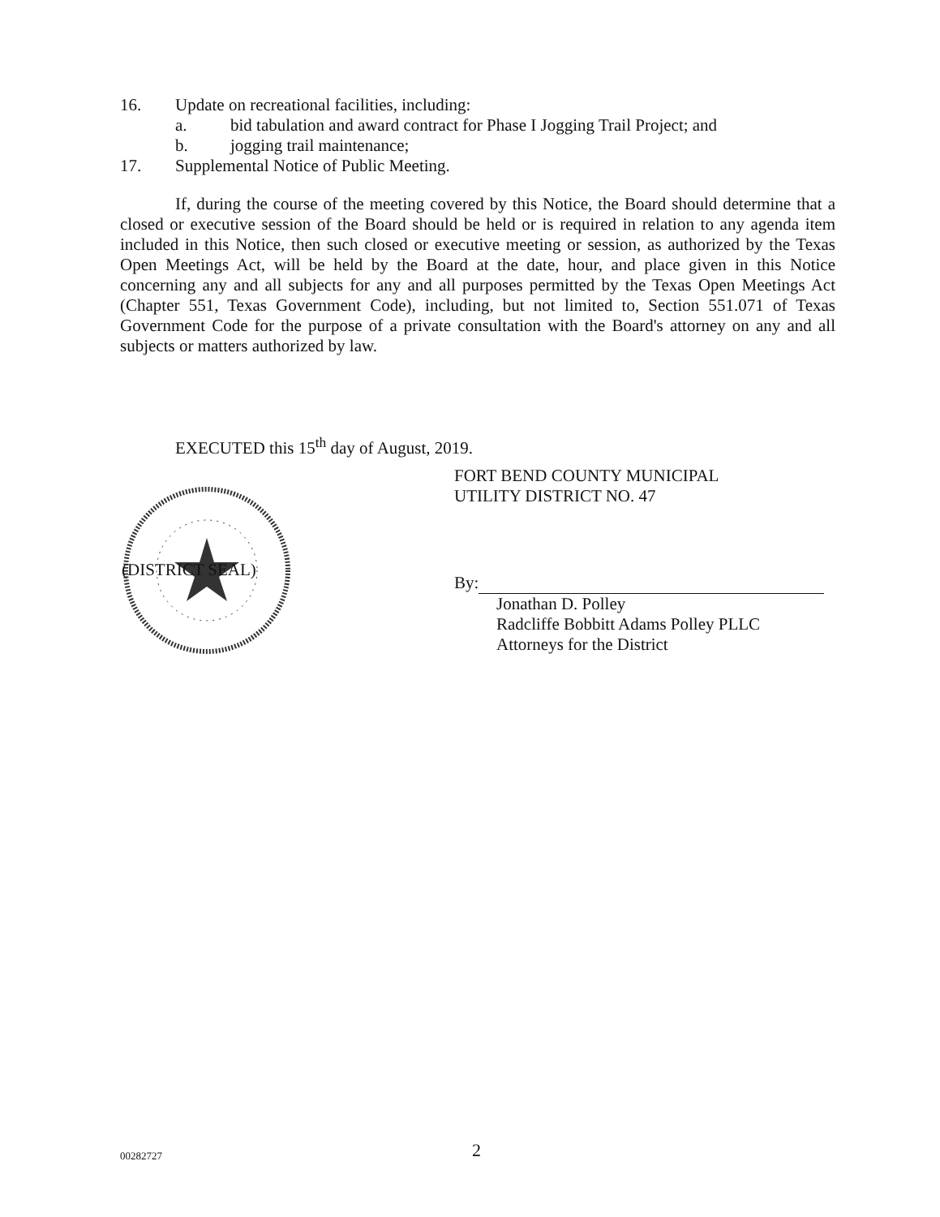16. Update on recreational facilities, including:
a. bid tabulation and award contract for Phase I Jogging Trail Project; and
b. jogging trail maintenance;
17. Supplemental Notice of Public Meeting.
If, during the course of the meeting covered by this Notice, the Board should determine that a closed or executive session of the Board should be held or is required in relation to any agenda item included in this Notice, then such closed or executive meeting or session, as authorized by the Texas Open Meetings Act, will be held by the Board at the date, hour, and place given in this Notice concerning any and all subjects for any and all purposes permitted by the Texas Open Meetings Act (Chapter 551, Texas Government Code), including, but not limited to, Section 551.071 of Texas Government Code for the purpose of a private consultation with the Board's attorney on any and all subjects or matters authorized by law.
EXECUTED this 15<sup>th</sup> day of August, 2019.
(DISTRICT SEAL)
FORT BEND COUNTY MUNICIPAL
UTILITY DISTRICT NO. 47
By:
Jonathan D. Polley
Radcliffe Bobbitt Adams Polley PLLC
Attorneys for the District
00282727 2